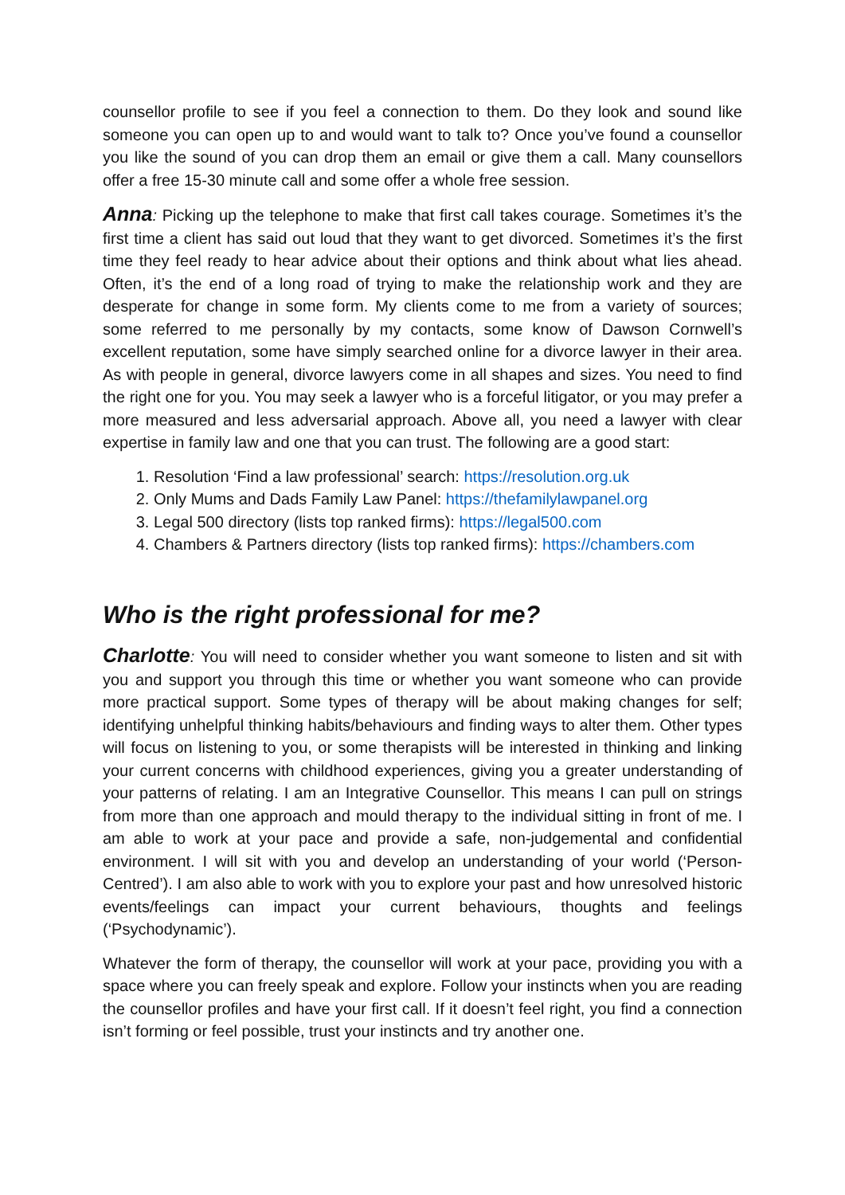counsellor profile to see if you feel a connection to them. Do they look and sound like someone you can open up to and would want to talk to? Once you’ve found a counsellor you like the sound of you can drop them an email or give them a call. Many counsellors offer a free 15-30 minute call and some offer a whole free session.
Anna: Picking up the telephone to make that first call takes courage. Sometimes it’s the first time a client has said out loud that they want to get divorced. Sometimes it’s the first time they feel ready to hear advice about their options and think about what lies ahead. Often, it’s the end of a long road of trying to make the relationship work and they are desperate for change in some form. My clients come to me from a variety of sources; some referred to me personally by my contacts, some know of Dawson Cornwell’s excellent reputation, some have simply searched online for a divorce lawyer in their area. As with people in general, divorce lawyers come in all shapes and sizes. You need to find the right one for you. You may seek a lawyer who is a forceful litigator, or you may prefer a more measured and less adversarial approach. Above all, you need a lawyer with clear expertise in family law and one that you can trust. The following are a good start:
1. Resolution ‘Find a law professional’ search: https://resolution.org.uk
2. Only Mums and Dads Family Law Panel: https://thefamilylawpanel.org
3. Legal 500 directory (lists top ranked firms): https://legal500.com
4. Chambers & Partners directory (lists top ranked firms): https://chambers.com
Who is the right professional for me?
Charlotte: You will need to consider whether you want someone to listen and sit with you and support you through this time or whether you want someone who can provide more practical support. Some types of therapy will be about making changes for self; identifying unhelpful thinking habits/behaviours and finding ways to alter them. Other types will focus on listening to you, or some therapists will be interested in thinking and linking your current concerns with childhood experiences, giving you a greater understanding of your patterns of relating. I am an Integrative Counsellor. This means I can pull on strings from more than one approach and mould therapy to the individual sitting in front of me. I am able to work at your pace and provide a safe, non-judgemental and confidential environment. I will sit with you and develop an understanding of your world (‘Person-Centred’). I am also able to work with you to explore your past and how unresolved historic events/feelings can impact your current behaviours, thoughts and feelings (‘Psychodynamic’).
Whatever the form of therapy, the counsellor will work at your pace, providing you with a space where you can freely speak and explore. Follow your instincts when you are reading the counsellor profiles and have your first call. If it doesn’t feel right, you find a connection isn’t forming or feel possible, trust your instincts and try another one.